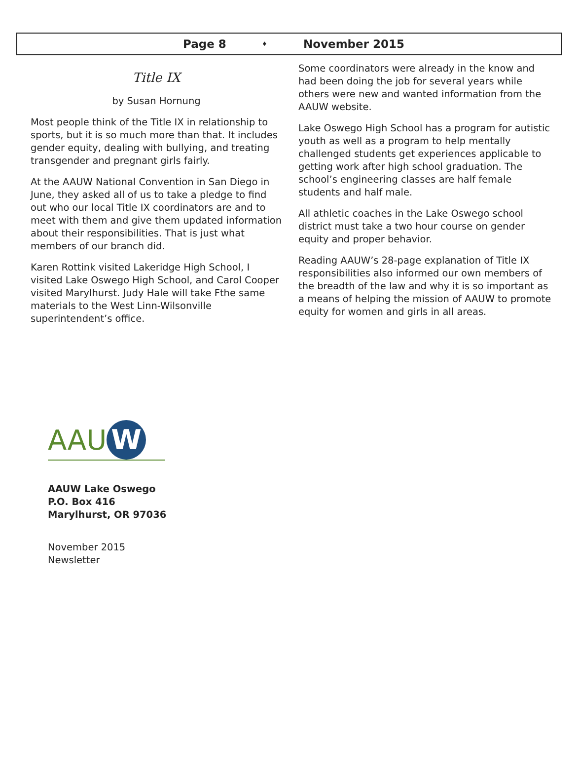Page 8 ♦ November 2015
Title IX
by Susan Hornung
Most people think of the Title IX in relationship to sports, but it is so much more than that. It includes gender equity, dealing with bullying, and treating transgender and pregnant girls fairly.
At the AAUW National Convention in San Diego in June, they asked all of us to take a pledge to find out who our local Title IX coordinators are and to meet with them and give them updated information about their responsibilities. That is just what members of our branch did.
Karen Rottink visited Lakeridge High School, I visited Lake Oswego High School, and Carol Cooper visited Marylhurst. Judy Hale will take Fthe same materials to the West Linn-Wilsonville superintendent’s office.
Some coordinators were already in the know and had been doing the job for several years while others were new and wanted information from the AAUW website.
Lake Oswego High School has a program for autistic youth as well as a program to help mentally challenged students get experiences applicable to getting work after high school graduation. The school’s engineering classes are half female students and half male.
All athletic coaches in the Lake Oswego school district must take a two hour course on gender equity and proper behavior.
Reading AAUW’s 28-page explanation of Title IX responsibilities also informed our own members of the breadth of the law and why it is so important as a means of helping the mission of AAUW to promote equity for women and girls in all areas.
AAU W
AAUW Lake Oswego
P.O. Box 416
Marylhurst, OR 97036
November 2015
Newsletter